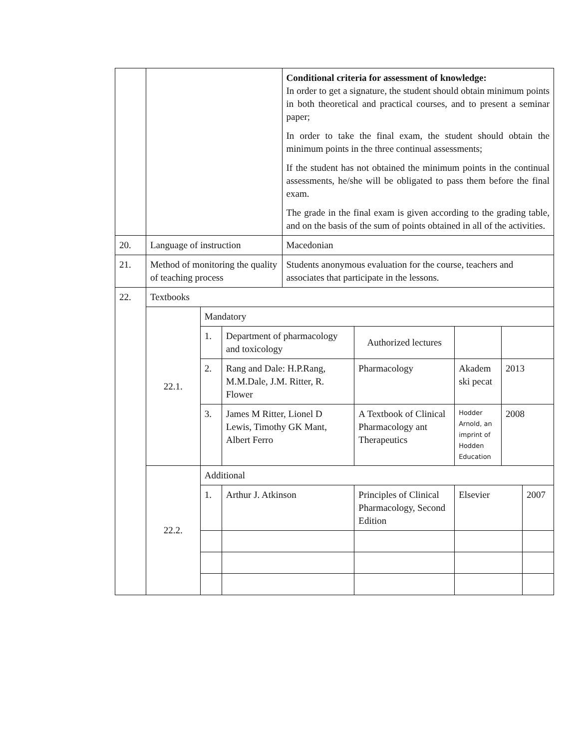| | | | | Conditional criteria for assessment of knowledge: In order to get a signature, the student should obtain minimum points in both theoretical and practical courses, and to present a seminar paper; In order to take the final exam, the student should obtain the minimum points in the three continual assessments; If the student has not obtained the minimum points in the continual assessments, he/she will be obligated to pass them before the final exam. The grade in the final exam is given according to the grading table, and on the basis of the sum of points obtained in all of the activities. | | | | |
| 20. | Language of instruction | | | Macedonian | | | | |
| 21. | Method of monitoring the quality of teaching process | | | Students anonymous evaluation for the course, teachers and associates that participate in the lessons. | | | | |
| 22. | Textbooks | | | | | | | |
| | 22.1. | Mandatory | | | | | | |
| | | 1. | Department of pharmacology and toxicology | | Authorized lectures | | | |
| | | 2. | Rang and Dale: H.P.Rang, M.M.Dale, J.M. Ritter, R. Flower | | Pharmacology | Akadem ski pecat | 2013 | |
| | | 3. | James M Ritter, Lionel D Lewis, Timothy GK Mant, Albert Ferro | | A Textbook of Clinical Pharmacology ant Therapeutics | Hodder Arnold, an imprint of Hodden Education | 2008 | |
| | 22.2. | Additional | | | | | | |
| | | 1. | Arthur J. Atkinson | | Principles of Clinical Pharmacology, Second Edition | Elsevier | | 2007 |